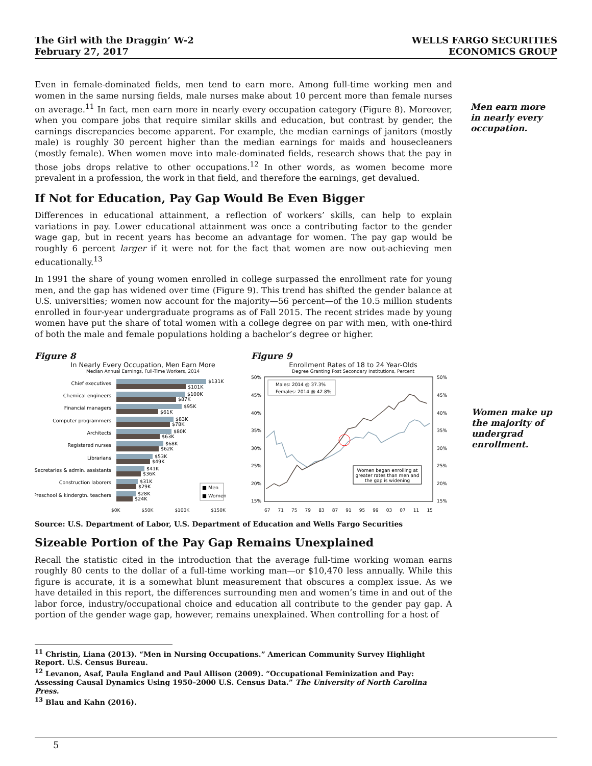The Girl with the Draggin’ W-2
February 27, 2017
WELLS FARGO SECURITIES
ECONOMICS GROUP
Even in female-dominated fields, men tend to earn more. Among full-time working men and women in the same nursing fields, male nurses make about 10 percent more than female nurses on average.<sup>11</sup> In fact, men earn more in nearly every occupation category (Figure 8). Moreover, when you compare jobs that require similar skills and education, but contrast by gender, the earnings discrepancies become apparent. For example, the median earnings of janitors (mostly male) is roughly 30 percent higher than the median earnings for maids and housecleaners (mostly female). When women move into male-dominated fields, research shows that the pay in those jobs drops relative to other occupations.<sup>12</sup> In other words, as women become more prevalent in a profession, the work in that field, and therefore the earnings, get devalued.
If Not for Education, Pay Gap Would Be Even Bigger
Differences in educational attainment, a reflection of workers’ skills, can help to explain variations in pay. Lower educational attainment was once a contributing factor to the gender wage gap, but in recent years has become an advantage for women. The pay gap would be roughly 6 percent larger if it were not for the fact that women are now out-achieving men educationally.<sup>13</sup>
In 1991 the share of young women enrolled in college surpassed the enrollment rate for young men, and the gap has widened over time (Figure 9). This trend has shifted the gender balance at U.S. universities; women now account for the majority—56 percent—of the 10.5 million students enrolled in four-year undergraduate programs as of Fall 2015. The recent strides made by young women have put the share of total women with a college degree on par with men, with one-third of both the male and female populations holding a bachelor’s degree or higher.
Men earn more in nearly every occupation.
Figure 8
In Nearly Every Occupation, Men Earn More
Median Annual Earnings, Full-Time Workers, 2014
Chief executives
Chemical engineers
Financial managers
Computer programmers
Architects
Registered nurses
Librarians
Secretaries & admin. assistants
Construction laborers
Preschool & kindergtn. teachers
$131K
$101K
$100K
$87K
$95K
$61K
$83K
$78K
$80K
$63K
$68K
$62K
$53K
$49K
$41K
$36K
$31K
$29K
$28K
$24K
■ Men
■ Women
$0K $50K $100K $150K
Figure 9
Enrollment Rates of 18 to 24 Year-Olds
Degree Granting Post Secondary Institutions, Percent
50%
45%
40%
35%
30%
25%
20%
15%
50%
45%
40%
35%
30%
25%
20%
15%
Males: 2014 @ 37.3%
Females: 2014 @ 42.8%
Women began enrolling at
greater rates than men and
the gap is widening
67 71 75 79 83 87 91 95 99 03 07 11 15
Women make up the majority of undergrad enrollment.
Source: U.S. Department of Labor, U.S. Department of Education and Wells Fargo Securities
Sizeable Portion of the Pay Gap Remains Unexplained
Recall the statistic cited in the introduction that the average full-time working woman earns roughly 80 cents to the dollar of a full-time working man—or $10,470 less annually. While this figure is accurate, it is a somewhat blunt measurement that obscures a complex issue. As we have detailed in this report, the differences surrounding men and women’s time in and out of the labor force, industry/occupational choice and education all contribute to the gender pay gap. A portion of the gender wage gap, however, remains unexplained. When controlling for a host of
<sup>11</sup> Christin, Liana (2013). “Men in Nursing Occupations.” American Community Survey Highlight Report. U.S. Census Bureau.
<sup>12</sup> Levanon, Asaf, Paula England and Paul Allison (2009). “Occupational Feminization and Pay: Assessing Causal Dynamics Using 1950–2000 U.S. Census Data.” The University of North Carolina Press.
<sup>13</sup> Blau and Kahn (2016).
5